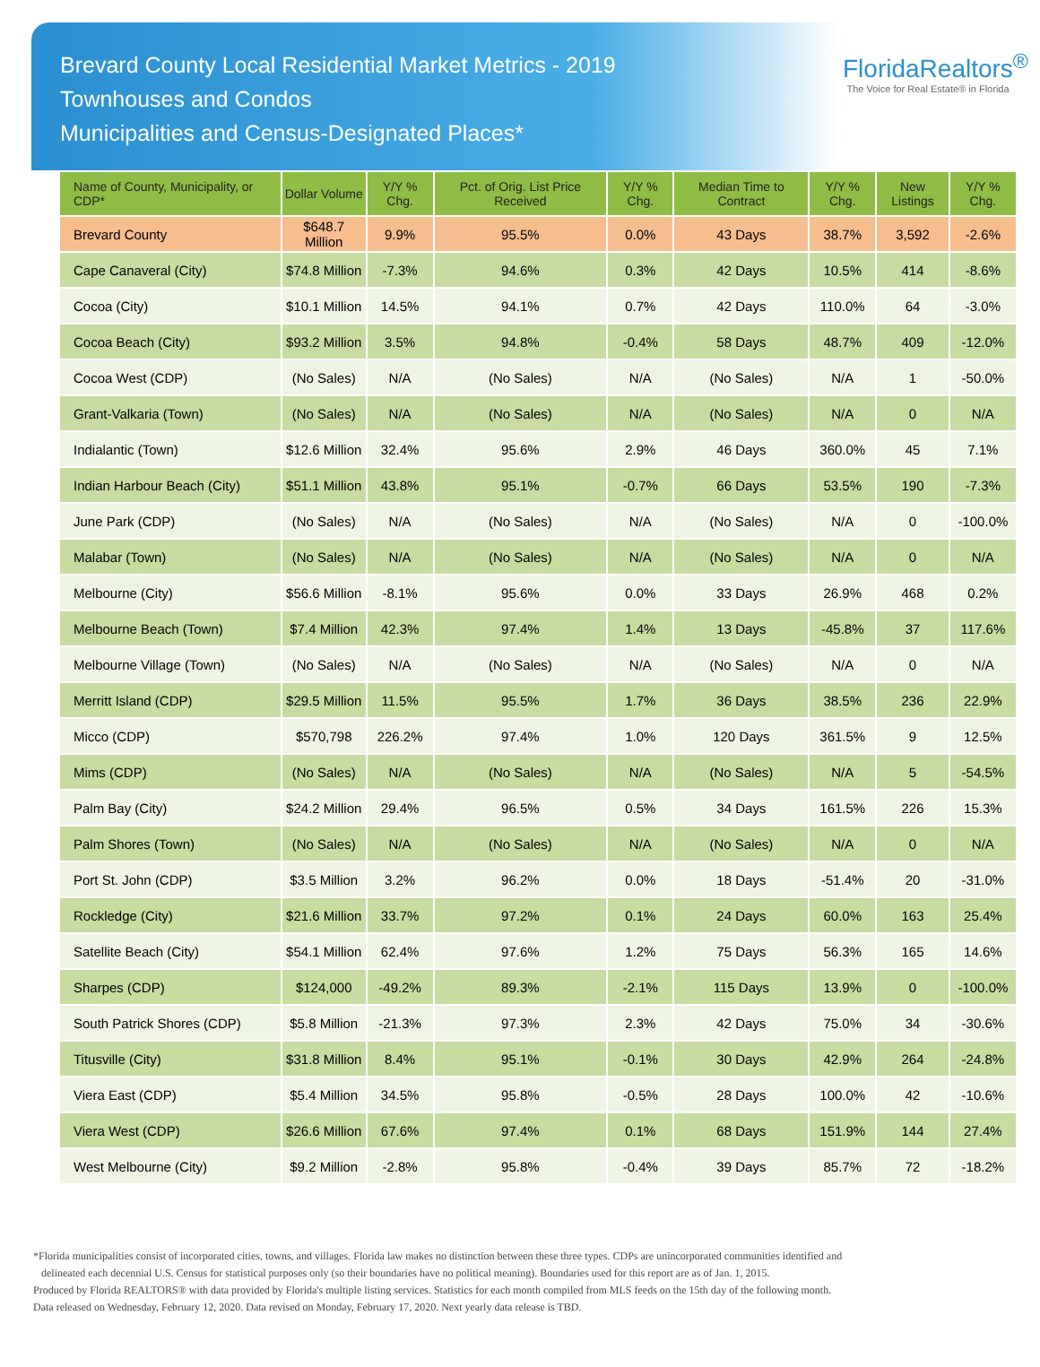Brevard County Local Residential Market Metrics - 2019
Townhouses and Condos
Municipalities and Census-Designated Places*
FloridaRealtors<sup>®</sup>
The Voice for Real Estate® in Florida
| Name of County, Municipality, or CDP* | Dollar Volume | Y/Y % Chg. | Pct. of Orig. List Price Received | Y/Y % Chg. | Median Time to Contract | Y/Y % Chg. | New Listings | Y/Y % Chg. |
| --- | --- | --- | --- | --- | --- | --- | --- | --- |
| Brevard County | $648.7 Million | 9.9% | 95.5% | 0.0% | 43 Days | 38.7% | 3,592 | -2.6% |
| Cape Canaveral (City) | $74.8 Million | -7.3% | 94.6% | 0.3% | 42 Days | 10.5% | 414 | -8.6% |
| Cocoa (City) | $10.1 Million | 14.5% | 94.1% | 0.7% | 42 Days | 110.0% | 64 | -3.0% |
| Cocoa Beach (City) | $93.2 Million | 3.5% | 94.8% | -0.4% | 58 Days | 48.7% | 409 | -12.0% |
| Cocoa West (CDP) | (No Sales) | N/A | (No Sales) | N/A | (No Sales) | N/A | 1 | -50.0% |
| Grant-Valkaria (Town) | (No Sales) | N/A | (No Sales) | N/A | (No Sales) | N/A | 0 | N/A |
| Indialantic (Town) | $12.6 Million | 32.4% | 95.6% | 2.9% | 46 Days | 360.0% | 45 | 7.1% |
| Indian Harbour Beach (City) | $51.1 Million | 43.8% | 95.1% | -0.7% | 66 Days | 53.5% | 190 | -7.3% |
| June Park (CDP) | (No Sales) | N/A | (No Sales) | N/A | (No Sales) | N/A | 0 | -100.0% |
| Malabar (Town) | (No Sales) | N/A | (No Sales) | N/A | (No Sales) | N/A | 0 | N/A |
| Melbourne (City) | $56.6 Million | -8.1% | 95.6% | 0.0% | 33 Days | 26.9% | 468 | 0.2% |
| Melbourne Beach (Town) | $7.4 Million | 42.3% | 97.4% | 1.4% | 13 Days | -45.8% | 37 | 117.6% |
| Melbourne Village (Town) | (No Sales) | N/A | (No Sales) | N/A | (No Sales) | N/A | 0 | N/A |
| Merritt Island (CDP) | $29.5 Million | 11.5% | 95.5% | 1.7% | 36 Days | 38.5% | 236 | 22.9% |
| Micco (CDP) | $570,798 | 226.2% | 97.4% | 1.0% | 120 Days | 361.5% | 9 | 12.5% |
| Mims (CDP) | (No Sales) | N/A | (No Sales) | N/A | (No Sales) | N/A | 5 | -54.5% |
| Palm Bay (City) | $24.2 Million | 29.4% | 96.5% | 0.5% | 34 Days | 161.5% | 226 | 15.3% |
| Palm Shores (Town) | (No Sales) | N/A | (No Sales) | N/A | (No Sales) | N/A | 0 | N/A |
| Port St. John (CDP) | $3.5 Million | 3.2% | 96.2% | 0.0% | 18 Days | -51.4% | 20 | -31.0% |
| Rockledge (City) | $21.6 Million | 33.7% | 97.2% | 0.1% | 24 Days | 60.0% | 163 | 25.4% |
| Satellite Beach (City) | $54.1 Million | 62.4% | 97.6% | 1.2% | 75 Days | 56.3% | 165 | 14.6% |
| Sharpes (CDP) | $124,000 | -49.2% | 89.3% | -2.1% | 115 Days | 13.9% | 0 | -100.0% |
| South Patrick Shores (CDP) | $5.8 Million | -21.3% | 97.3% | 2.3% | 42 Days | 75.0% | 34 | -30.6% |
| Titusville (City) | $31.8 Million | 8.4% | 95.1% | -0.1% | 30 Days | 42.9% | 264 | -24.8% |
| Viera East (CDP) | $5.4 Million | 34.5% | 95.8% | -0.5% | 28 Days | 100.0% | 42 | -10.6% |
| Viera West (CDP) | $26.6 Million | 67.6% | 97.4% | 0.1% | 68 Days | 151.9% | 144 | 27.4% |
| West Melbourne (City) | $9.2 Million | -2.8% | 95.8% | -0.4% | 39 Days | 85.7% | 72 | -18.2% |
*Florida municipalities consist of incorporated cities, towns, and villages. Florida law makes no distinction between these three types. CDPs are unincorporated communities identified and
delineated each decennial U.S. Census for statistical purposes only (so their boundaries have no political meaning). Boundaries used for this report are as of Jan. 1, 2015.
Produced by Florida REALTORS® with data provided by Florida's multiple listing services. Statistics for each month compiled from MLS feeds on the 15th day of the following month.
Data released on Wednesday, February 12, 2020. Data revised on Monday, February 17, 2020. Next yearly data release is TBD.